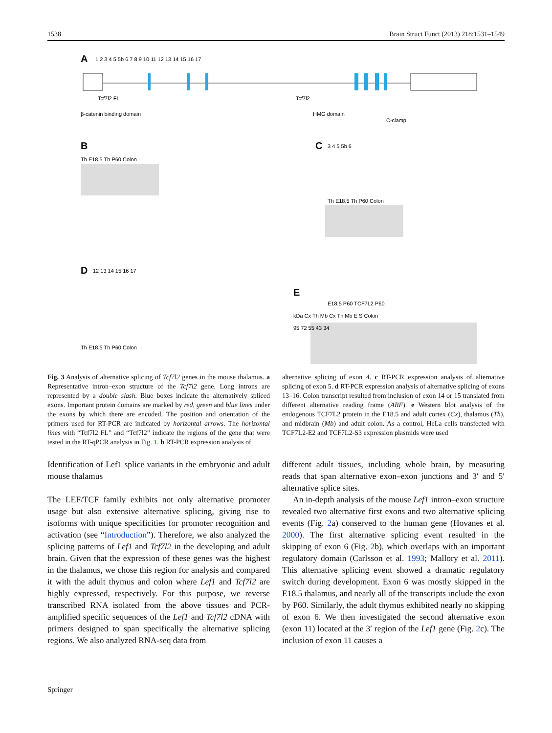1538 Brain Struct Funct (2013) 218:1531–1549
A
1 2 3 4 5 5b 6 7 8 9 10 11 12 13 14 15 16 17
Tcf7l2 FL
Tcf7l2
β-catenin binding domain
HMG domain
C-clamp
B
Th E18.5 Th P60 Colon
C
3 4 5 5b 6
Th E18.5 Th P60 Colon
D
12 13 14 15 16 17
Th E18.5 Th P60 Colon
E
E18.5 P60 TCF7L2 P60
kDa Cx Th Mb Cx Th Mb E S Colon
95 72 55 43 34
Fig. 3 Analysis of alternative splicing of Tcf7l2 genes in the mouse thalamus. a Representative intron–exon structure of the Tcf7l2 gene. Long introns are represented by a double slash. Blue boxes indicate the alternatively spliced exons. Important protein domains are marked by red, green and blue lines under the exons by which there are encoded. The position and orientation of the primers used for RT-PCR are indicated by horizontal arrows. The horizontal lines with “Tcf7l2 FL” and “Tcf7l2” indicate the regions of the gene that were tested in the RT-qPCR analysis in Fig. 1. b RT-PCR expression analysis of
Identification of Lef1 splice variants in the embryonic and adult mouse thalamus
The LEF/TCF family exhibits not only alternative promoter usage but also extensive alternative splicing, giving rise to isoforms with unique specificities for promoter recognition and activation (see “Introduction”). Therefore, we also analyzed the splicing patterns of Lef1 and Tcf7l2 in the developing and adult brain. Given that the expression of these genes was the highest in the thalamus, we chose this region for analysis and compared it with the adult thymus and colon where Lef1 and Tcf7l2 are highly expressed, respectively. For this purpose, we reverse transcribed RNA isolated from the above tissues and PCR-amplified specific sequences of the Lef1 and Tcf7l2 cDNA with primers designed to span specifically the alternative splicing regions. We also analyzed RNA-seq data from
alternative splicing of exon 4. c RT-PCR expression analysis of alternative splicing of exon 5. d RT-PCR expression analysis of alternative splicing of exons 13–16. Colon transcript resulted from inclusion of exon 14 or 15 translated from different alternative reading frame (ARF). e Western blot analysis of the endogenous TCF7L2 protein in the E18.5 and adult cortex (Cx), thalamus (Th), and midbrain (Mb) and adult colon. As a control, HeLa cells transfected with TCF7L2-E2 and TCF7L2-S3 expression plasmids were used
different adult tissues, including whole brain, by measuring reads that span alternative exon–exon junctions and 3′ and 5′ alternative splice sites.
An in-depth analysis of the mouse Lef1 intron–exon structure revealed two alternative first exons and two alternative splicing events (Fig. 2a) conserved to the human gene (Hovanes et al. 2000). The first alternative splicing event resulted in the skipping of exon 6 (Fig. 2b), which overlaps with an important regulatory domain (Carlsson et al. 1993; Mallory et al. 2011). This alternative splicing event showed a dramatic regulatory switch during development. Exon 6 was mostly skipped in the E18.5 thalamus, and nearly all of the transcripts include the exon by P60. Similarly, the adult thymus exhibited nearly no skipping of exon 6. We then investigated the second alternative exon (exon 11) located at the 3′ region of the Lef1 gene (Fig. 2c). The inclusion of exon 11 causes a
Springer